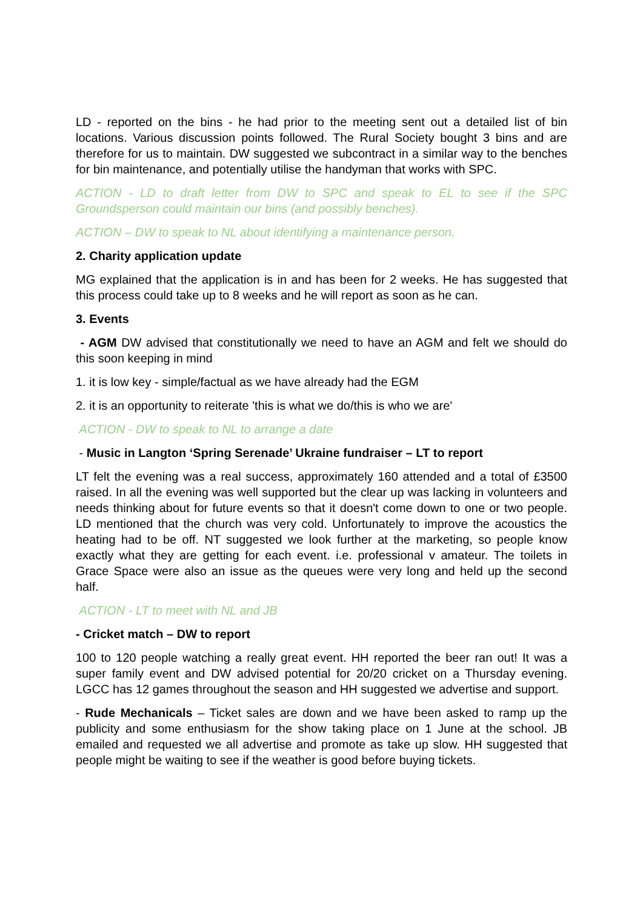LD - reported on the bins - he had prior to the meeting sent out a detailed list of bin locations. Various discussion points followed. The Rural Society bought 3 bins and are therefore for us to maintain. DW suggested we subcontract in a similar way to the benches for bin maintenance, and potentially utilise the handyman that works with SPC.
ACTION - LD to draft letter from DW to SPC and speak to EL to see if the SPC Groundsperson could maintain our bins (and possibly benches).
ACTION – DW to speak to NL about identifying a maintenance person.
2. Charity application update
MG explained that the application is in and has been for 2 weeks. He has suggested that this process could take up to 8 weeks and he will report as soon as he can.
3. Events
- AGM DW advised that constitutionally we need to have an AGM and felt we should do this soon keeping in mind
1. it is low key - simple/factual as we have already had the EGM
2. it is an opportunity to reiterate 'this is what we do/this is who we are'
ACTION - DW to speak to NL to arrange a date
- Music in Langton ‘Spring Serenade’ Ukraine fundraiser – LT to report
LT felt the evening was a real success, approximately 160 attended and a total of £3500 raised. In all the evening was well supported but the clear up was lacking in volunteers and needs thinking about for future events so that it doesn't come down to one or two people. LD mentioned that the church was very cold. Unfortunately to improve the acoustics the heating had to be off. NT suggested we look further at the marketing, so people know exactly what they are getting for each event. i.e. professional v amateur. The toilets in Grace Space were also an issue as the queues were very long and held up the second half.
ACTION - LT to meet with NL and JB
- Cricket match – DW to report
100 to 120 people watching a really great event. HH reported the beer ran out! It was a super family event and DW advised potential for 20/20 cricket on a Thursday evening. LGCC has 12 games throughout the season and HH suggested we advertise and support.
- Rude Mechanicals – Ticket sales are down and we have been asked to ramp up the publicity and some enthusiasm for the show taking place on 1 June at the school. JB emailed and requested we all advertise and promote as take up slow. HH suggested that people might be waiting to see if the weather is good before buying tickets.